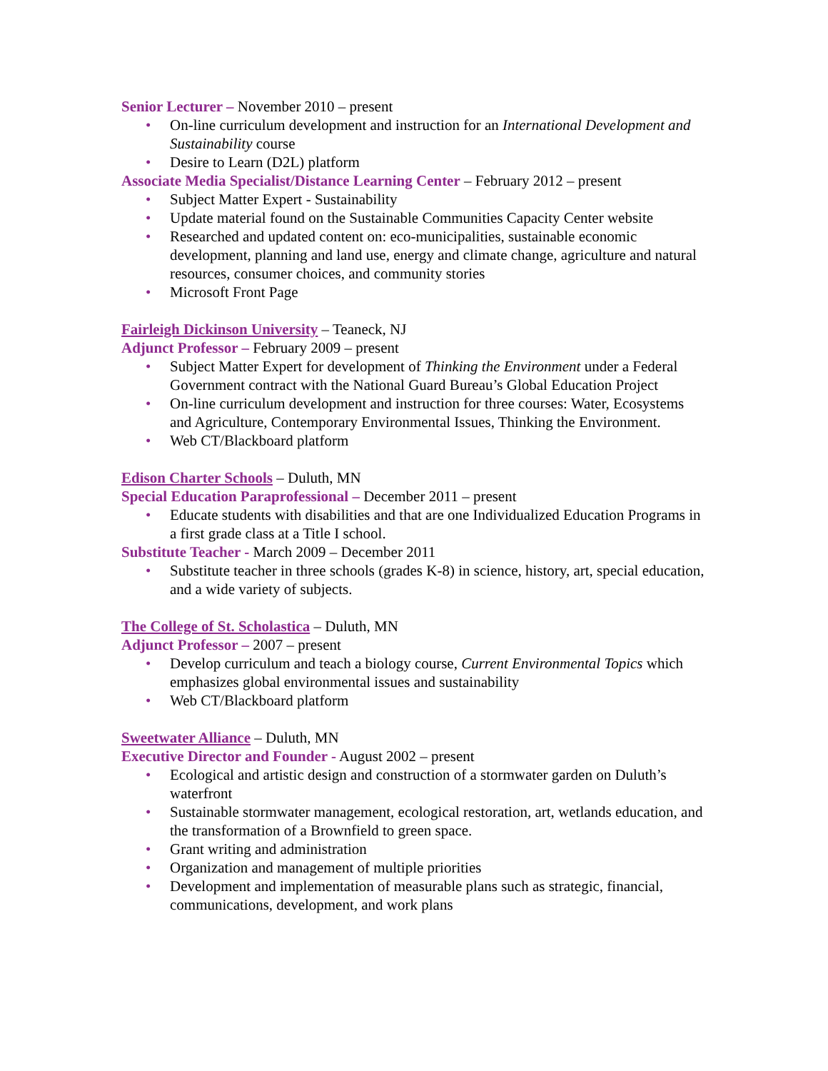Senior Lecturer – November 2010 – present
• On-line curriculum development and instruction for an International Development and Sustainability course
• Desire to Learn (D2L) platform
Associate Media Specialist/Distance Learning Center – February 2012 – present
• Subject Matter Expert - Sustainability
• Update material found on the Sustainable Communities Capacity Center website
• Researched and updated content on: eco-municipalities, sustainable economic development, planning and land use, energy and climate change, agriculture and natural resources, consumer choices, and community stories
• Microsoft Front Page
Fairleigh Dickinson University – Teaneck, NJ
Adjunct Professor – February 2009 – present
• Subject Matter Expert for development of Thinking the Environment under a Federal Government contract with the National Guard Bureau’s Global Education Project
• On-line curriculum development and instruction for three courses: Water, Ecosystems and Agriculture, Contemporary Environmental Issues, Thinking the Environment.
• Web CT/Blackboard platform
Edison Charter Schools – Duluth, MN
Special Education Paraprofessional – December 2011 – present
• Educate students with disabilities and that are one Individualized Education Programs in a first grade class at a Title I school.
Substitute Teacher - March 2009 – December 2011
• Substitute teacher in three schools (grades K-8) in science, history, art, special education, and a wide variety of subjects.
The College of St. Scholastica – Duluth, MN
Adjunct Professor – 2007 – present
• Develop curriculum and teach a biology course, Current Environmental Topics which emphasizes global environmental issues and sustainability
• Web CT/Blackboard platform
Sweetwater Alliance – Duluth, MN
Executive Director and Founder - August 2002 – present
• Ecological and artistic design and construction of a stormwater garden on Duluth’s waterfront
• Sustainable stormwater management, ecological restoration, art, wetlands education, and the transformation of a Brownfield to green space.
• Grant writing and administration
• Organization and management of multiple priorities
• Development and implementation of measurable plans such as strategic, financial, communications, development, and work plans